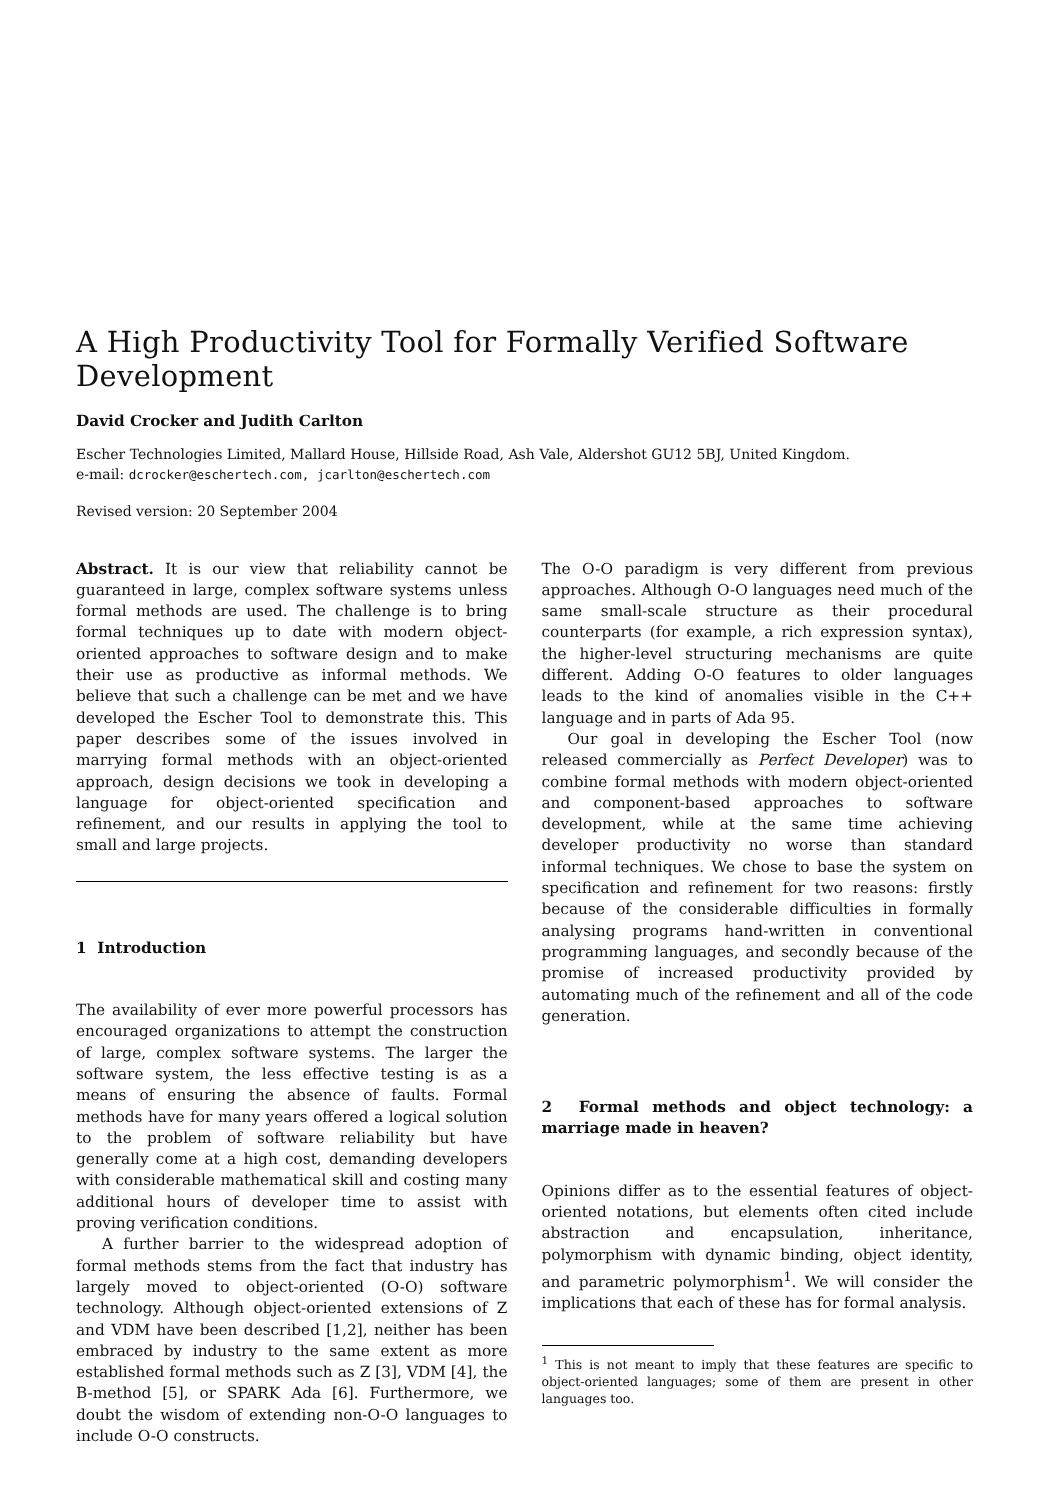A High Productivity Tool for Formally Verified Software Development
David Crocker and Judith Carlton
Escher Technologies Limited, Mallard House, Hillside Road, Ash Vale, Aldershot GU12 5BJ, United Kingdom.
e-mail: dcrocker@eschertech.com, jcarlton@eschertech.com
Revised version: 20 September 2004
Abstract. It is our view that reliability cannot be guaranteed in large, complex software systems unless formal methods are used. The challenge is to bring formal techniques up to date with modern object-oriented approaches to software design and to make their use as productive as informal methods. We believe that such a challenge can be met and we have developed the Escher Tool to demonstrate this. This paper describes some of the issues involved in marrying formal methods with an object-oriented approach, design decisions we took in developing a language for object-oriented specification and refinement, and our results in applying the tool to small and large projects.
1 Introduction
The availability of ever more powerful processors has encouraged organizations to attempt the construction of large, complex software systems. The larger the software system, the less effective testing is as a means of ensuring the absence of faults. Formal methods have for many years offered a logical solution to the problem of software reliability but have generally come at a high cost, demanding developers with considerable mathematical skill and costing many additional hours of developer time to assist with proving verification conditions.
A further barrier to the widespread adoption of formal methods stems from the fact that industry has largely moved to object-oriented (O-O) software technology. Although object-oriented extensions of Z and VDM have been described [1,2], neither has been embraced by industry to the same extent as more established formal methods such as Z [3], VDM [4], the B-method [5], or SPARK Ada [6]. Furthermore, we doubt the wisdom of extending non-O-O languages to include O-O constructs.
The O-O paradigm is very different from previous approaches. Although O-O languages need much of the same small-scale structure as their procedural counterparts (for example, a rich expression syntax), the higher-level structuring mechanisms are quite different. Adding O-O features to older languages leads to the kind of anomalies visible in the C++ language and in parts of Ada 95.
Our goal in developing the Escher Tool (now released commercially as Perfect Developer) was to combine formal methods with modern object-oriented and component-based approaches to software development, while at the same time achieving developer productivity no worse than standard informal techniques. We chose to base the system on specification and refinement for two reasons: firstly because of the considerable difficulties in formally analysing programs hand-written in conventional programming languages, and secondly because of the promise of increased productivity provided by automating much of the refinement and all of the code generation.
2 Formal methods and object technology: a marriage made in heaven?
Opinions differ as to the essential features of object-oriented notations, but elements often cited include abstraction and encapsulation, inheritance, polymorphism with dynamic binding, object identity, and parametric polymorphism<sup>1</sup>. We will consider the implications that each of these has for formal analysis.
<sup>1</sup> This is not meant to imply that these features are specific to object-oriented languages; some of them are present in other languages too.